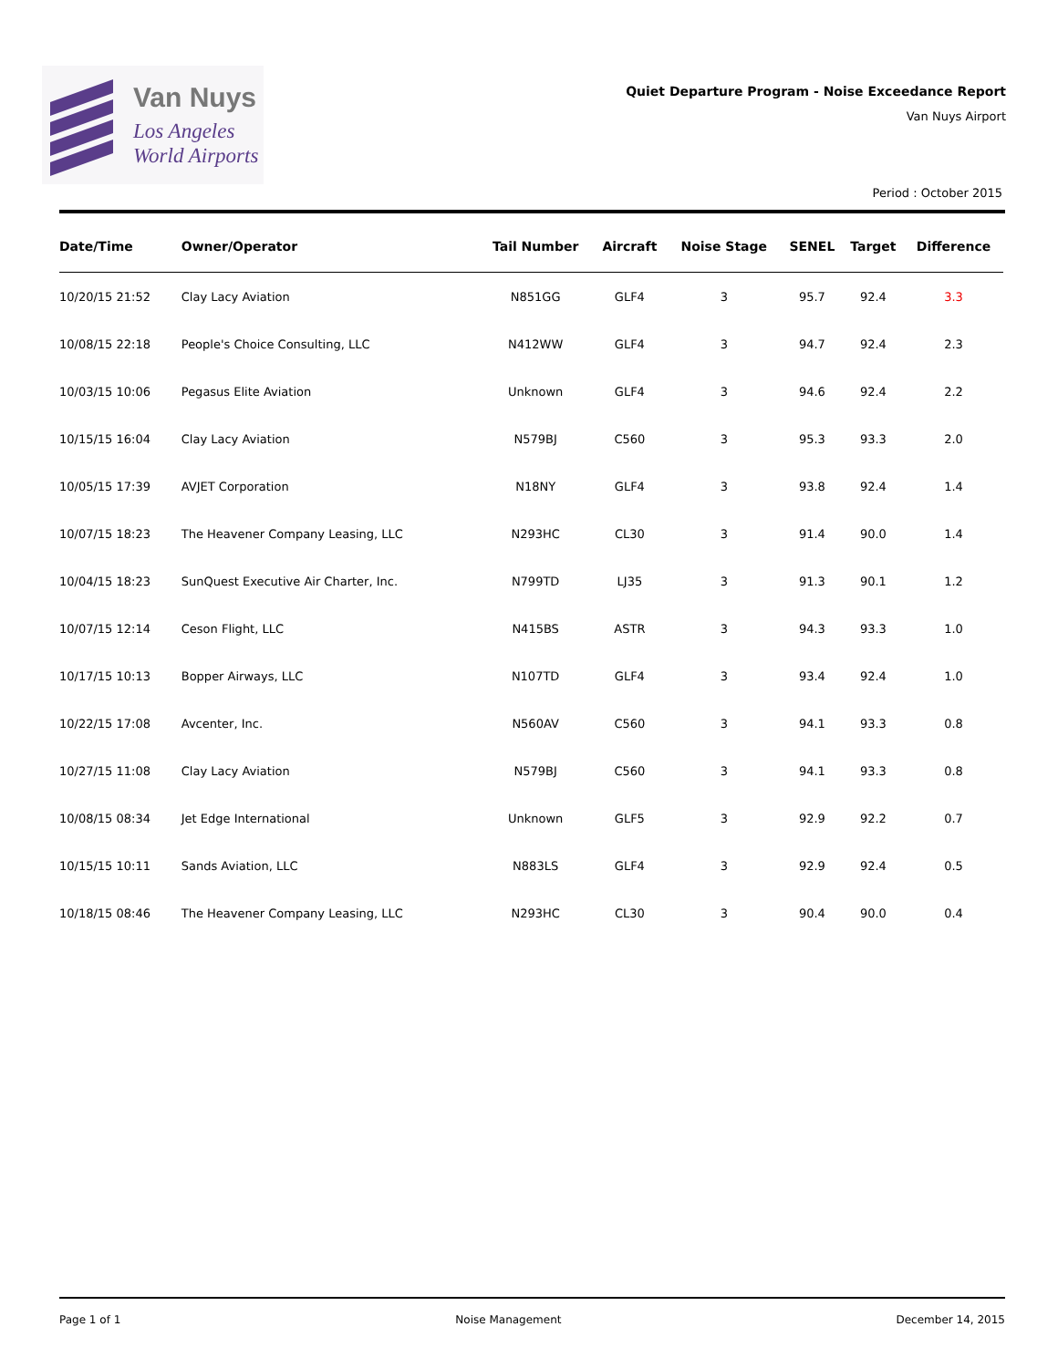Van Nuys
Los Angeles
World Airports
Quiet Departure Program - Noise Exceedance Report
Van Nuys Airport
Period : October 2015
| Date/Time | Owner/Operator | Tail Number | Aircraft | Noise Stage | SENEL | Target | Difference |
| --- | --- | --- | --- | --- | --- | --- | --- |
| 10/20/15 21:52 | Clay Lacy Aviation | N851GG | GLF4 | 3 | 95.7 | 92.4 | 3.3 |
| 10/08/15 22:18 | People's Choice Consulting, LLC | N412WW | GLF4 | 3 | 94.7 | 92.4 | 2.3 |
| 10/03/15 10:06 | Pegasus Elite Aviation | Unknown | GLF4 | 3 | 94.6 | 92.4 | 2.2 |
| 10/15/15 16:04 | Clay Lacy Aviation | N579BJ | C560 | 3 | 95.3 | 93.3 | 2.0 |
| 10/05/15 17:39 | AVJET Corporation | N18NY | GLF4 | 3 | 93.8 | 92.4 | 1.4 |
| 10/07/15 18:23 | The Heavener Company Leasing, LLC | N293HC | CL30 | 3 | 91.4 | 90.0 | 1.4 |
| 10/04/15 18:23 | SunQuest Executive Air Charter, Inc. | N799TD | LJ35 | 3 | 91.3 | 90.1 | 1.2 |
| 10/07/15 12:14 | Ceson Flight, LLC | N415BS | ASTR | 3 | 94.3 | 93.3 | 1.0 |
| 10/17/15 10:13 | Bopper Airways, LLC | N107TD | GLF4 | 3 | 93.4 | 92.4 | 1.0 |
| 10/22/15 17:08 | Avcenter, Inc. | N560AV | C560 | 3 | 94.1 | 93.3 | 0.8 |
| 10/27/15 11:08 | Clay Lacy Aviation | N579BJ | C560 | 3 | 94.1 | 93.3 | 0.8 |
| 10/08/15 08:34 | Jet Edge International | Unknown | GLF5 | 3 | 92.9 | 92.2 | 0.7 |
| 10/15/15 10:11 | Sands Aviation, LLC | N883LS | GLF4 | 3 | 92.9 | 92.4 | 0.5 |
| 10/18/15 08:46 | The Heavener Company Leasing, LLC | N293HC | CL30 | 3 | 90.4 | 90.0 | 0.4 |
Page 1 of 1 Noise Management December 14, 2015